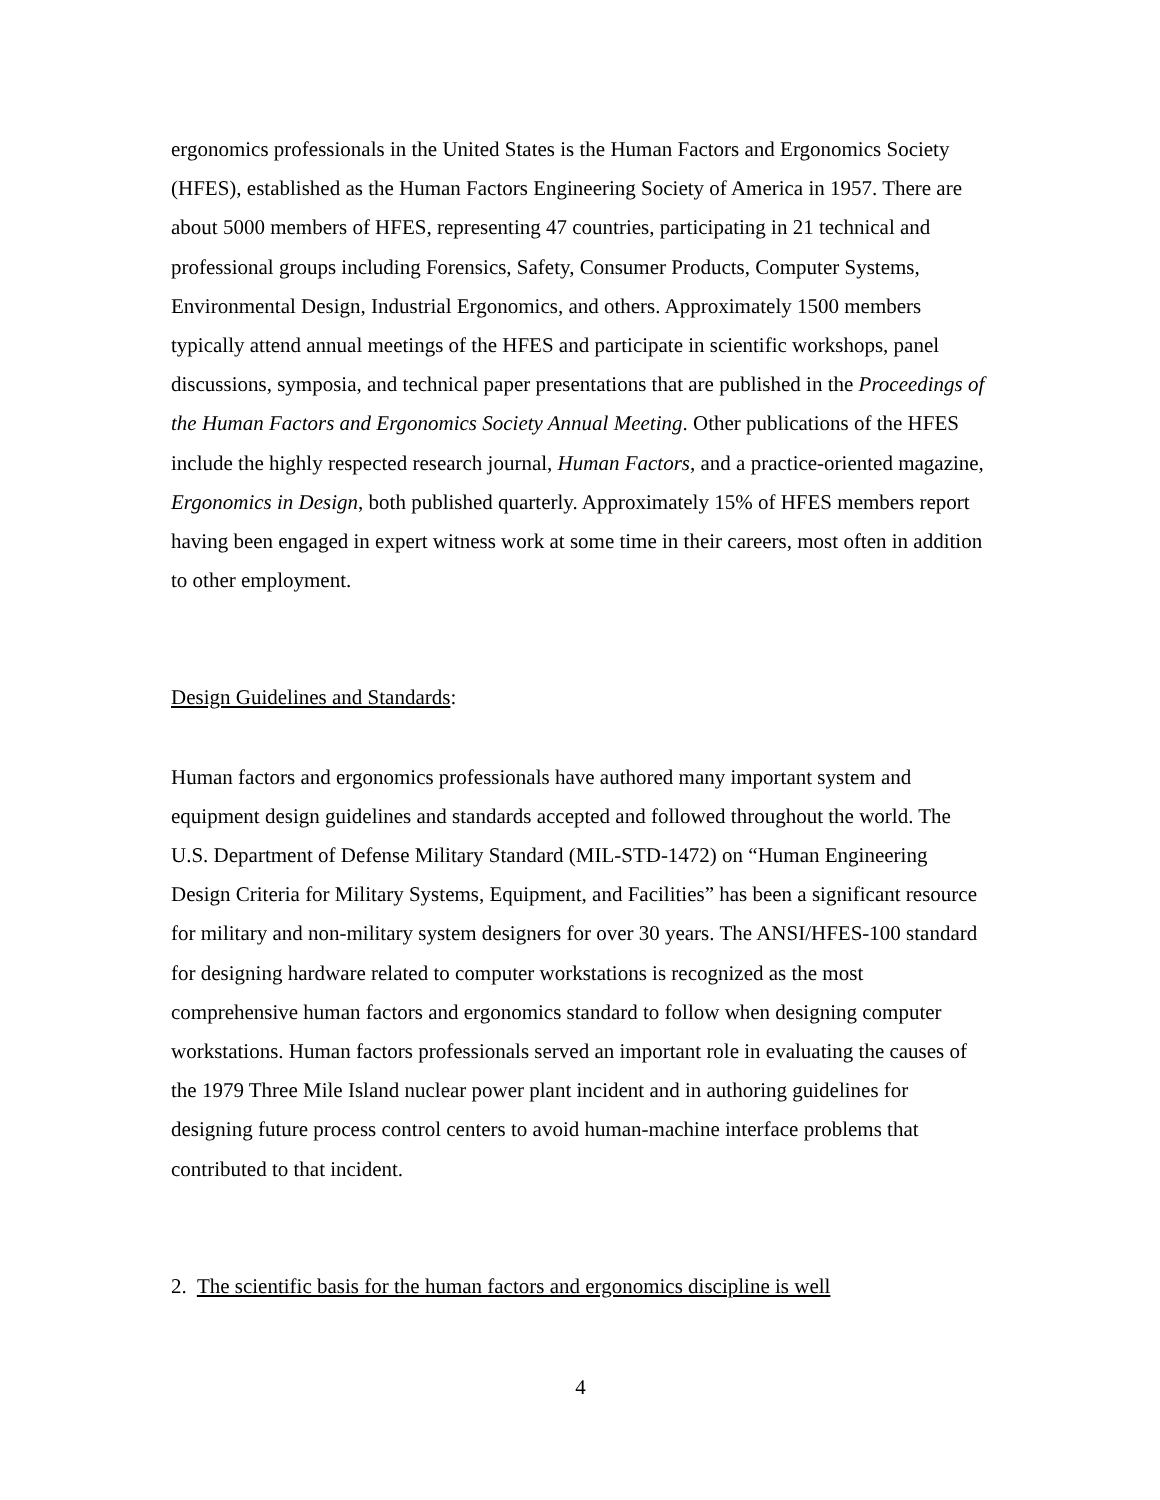ergonomics professionals in the United States is the Human Factors and Ergonomics Society (HFES), established as the Human Factors Engineering Society of America in 1957. There are about 5000 members of HFES, representing 47 countries, participating in 21 technical and professional groups including Forensics, Safety, Consumer Products, Computer Systems, Environmental Design, Industrial Ergonomics, and others. Approximately 1500 members typically attend annual meetings of the HFES and participate in scientific workshops, panel discussions, symposia, and technical paper presentations that are published in the Proceedings of the Human Factors and Ergonomics Society Annual Meeting. Other publications of the HFES include the highly respected research journal, Human Factors, and a practice-oriented magazine, Ergonomics in Design, both published quarterly. Approximately 15% of HFES members report having been engaged in expert witness work at some time in their careers, most often in addition to other employment.
Design Guidelines and Standards:
Human factors and ergonomics professionals have authored many important system and equipment design guidelines and standards accepted and followed throughout the world. The U.S. Department of Defense Military Standard (MIL-STD-1472) on “Human Engineering Design Criteria for Military Systems, Equipment, and Facilities” has been a significant resource for military and non-military system designers for over 30 years. The ANSI/HFES-100 standard for designing hardware related to computer workstations is recognized as the most comprehensive human factors and ergonomics standard to follow when designing computer workstations. Human factors professionals served an important role in evaluating the causes of the 1979 Three Mile Island nuclear power plant incident and in authoring guidelines for designing future process control centers to avoid human-machine interface problems that contributed to that incident.
2. The scientific basis for the human factors and ergonomics discipline is well
4